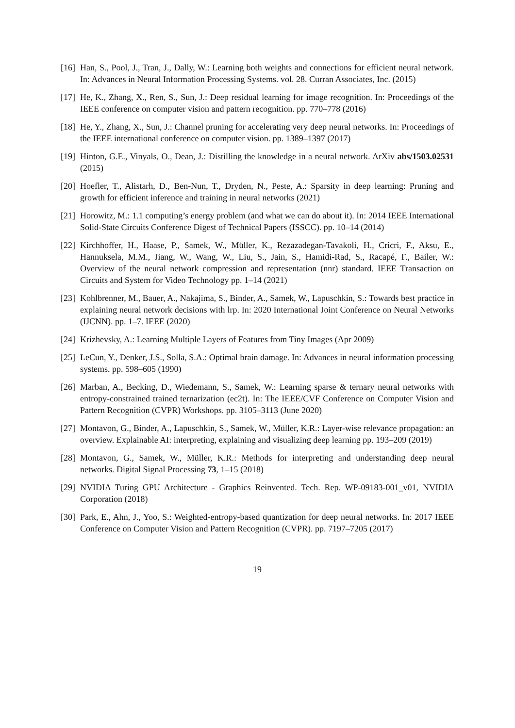[16] Han, S., Pool, J., Tran, J., Dally, W.: Learning both weights and connections for efficient neural network. In: Advances in Neural Information Processing Systems. vol. 28. Curran Associates, Inc. (2015)
[17] He, K., Zhang, X., Ren, S., Sun, J.: Deep residual learning for image recognition. In: Proceedings of the IEEE conference on computer vision and pattern recognition. pp. 770–778 (2016)
[18] He, Y., Zhang, X., Sun, J.: Channel pruning for accelerating very deep neural networks. In: Proceedings of the IEEE international conference on computer vision. pp. 1389–1397 (2017)
[19] Hinton, G.E., Vinyals, O., Dean, J.: Distilling the knowledge in a neural network. ArXiv abs/1503.02531 (2015)
[20] Hoefler, T., Alistarh, D., Ben-Nun, T., Dryden, N., Peste, A.: Sparsity in deep learning: Pruning and growth for efficient inference and training in neural networks (2021)
[21] Horowitz, M.: 1.1 computing’s energy problem (and what we can do about it). In: 2014 IEEE International Solid-State Circuits Conference Digest of Technical Papers (ISSCC). pp. 10–14 (2014)
[22] Kirchhoffer, H., Haase, P., Samek, W., Müller, K., Rezazadegan-Tavakoli, H., Cricri, F., Aksu, E., Hannuksela, M.M., Jiang, W., Wang, W., Liu, S., Jain, S., Hamidi-Rad, S., Racapé, F., Bailer, W.: Overview of the neural network compression and representation (nnr) standard. IEEE Transaction on Circuits and System for Video Technology pp. 1–14 (2021)
[23] Kohlbrenner, M., Bauer, A., Nakajima, S., Binder, A., Samek, W., Lapuschkin, S.: Towards best practice in explaining neural network decisions with lrp. In: 2020 International Joint Conference on Neural Networks (IJCNN). pp. 1–7. IEEE (2020)
[24] Krizhevsky, A.: Learning Multiple Layers of Features from Tiny Images (Apr 2009)
[25] LeCun, Y., Denker, J.S., Solla, S.A.: Optimal brain damage. In: Advances in neural information processing systems. pp. 598–605 (1990)
[26] Marban, A., Becking, D., Wiedemann, S., Samek, W.: Learning sparse & ternary neural networks with entropy-constrained trained ternarization (ec2t). In: The IEEE/CVF Conference on Computer Vision and Pattern Recognition (CVPR) Workshops. pp. 3105–3113 (June 2020)
[27] Montavon, G., Binder, A., Lapuschkin, S., Samek, W., Müller, K.R.: Layer-wise relevance propagation: an overview. Explainable AI: interpreting, explaining and visualizing deep learning pp. 193–209 (2019)
[28] Montavon, G., Samek, W., Müller, K.R.: Methods for interpreting and understanding deep neural networks. Digital Signal Processing 73, 1–15 (2018)
[29] NVIDIA Turing GPU Architecture - Graphics Reinvented. Tech. Rep. WP-09183-001_v01, NVIDIA Corporation (2018)
[30] Park, E., Ahn, J., Yoo, S.: Weighted-entropy-based quantization for deep neural networks. In: 2017 IEEE Conference on Computer Vision and Pattern Recognition (CVPR). pp. 7197–7205 (2017)
19